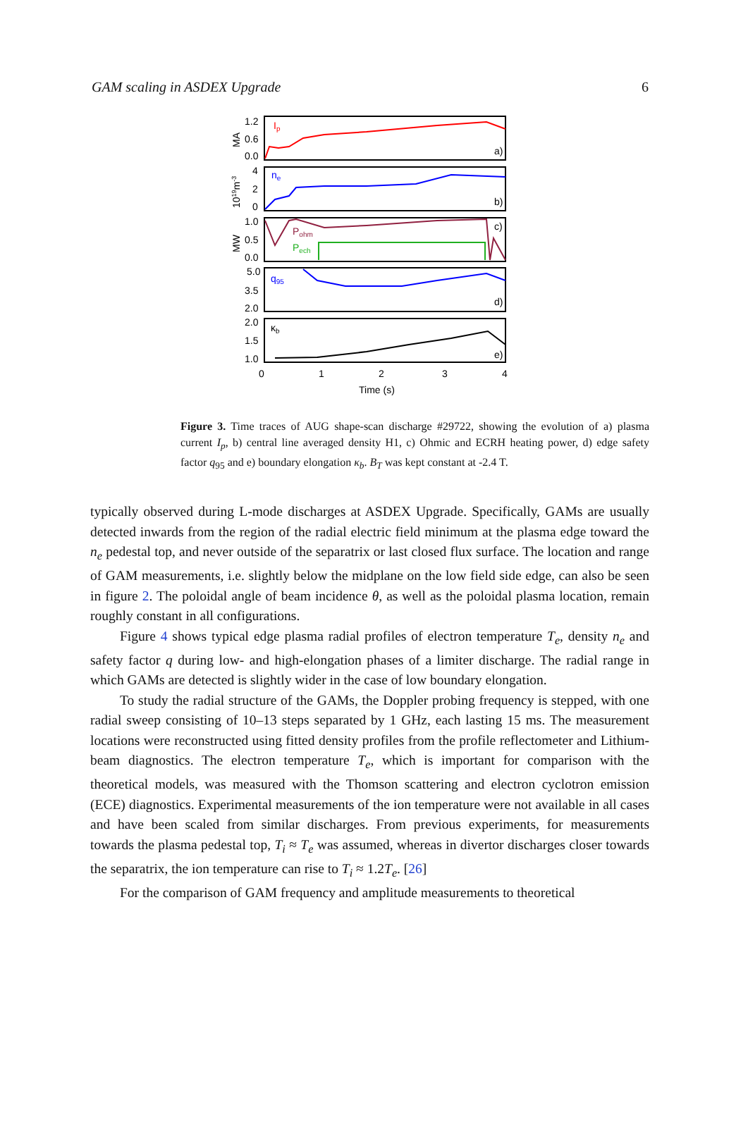GAM scaling in ASDEX Upgrade 6
1.2
0.6
0.0
4
2
0
1.0
0.5
0.0
5.0
3.5
2.0
2.0
1.5
1.0
Ip
ne
Pohm
Pech
q95
κb
a)
b)
c)
d)
e)
0
1
2
3
4
Time (s)
MA
1019m-3
MW
Figure 3. Time traces of AUG shape-scan discharge #29722, showing the evolution of a) plasma current I<sub>p</sub>, b) central line averaged density H1, c) Ohmic and ECRH heating power, d) edge safety factor q<sub>95</sub> and e) boundary elongation κ<sub>b</sub>. B<sub>T</sub> was kept constant at -2.4 T.
typically observed during L-mode discharges at ASDEX Upgrade. Specifically, GAMs are usually detected inwards from the region of the radial electric field minimum at the plasma edge toward the n<sub>e</sub> pedestal top, and never outside of the separatrix or last closed flux surface. The location and range of GAM measurements, i.e. slightly below the midplane on the low field side edge, can also be seen in figure 2. The poloidal angle of beam incidence θ, as well as the poloidal plasma location, remain roughly constant in all configurations.
Figure 4 shows typical edge plasma radial profiles of electron temperature T<sub>e</sub>, density n<sub>e</sub> and safety factor q during low- and high-elongation phases of a limiter discharge. The radial range in which GAMs are detected is slightly wider in the case of low boundary elongation.
To study the radial structure of the GAMs, the Doppler probing frequency is stepped, with one radial sweep consisting of 10–13 steps separated by 1 GHz, each lasting 15 ms. The measurement locations were reconstructed using fitted density profiles from the profile reflectometer and Lithium-beam diagnostics. The electron temperature T<sub>e</sub>, which is important for comparison with the theoretical models, was measured with the Thomson scattering and electron cyclotron emission (ECE) diagnostics. Experimental measurements of the ion temperature were not available in all cases and have been scaled from similar discharges. From previous experiments, for measurements towards the plasma pedestal top, T<sub>i</sub> ≈ T<sub>e</sub> was assumed, whereas in divertor discharges closer towards the separatrix, the ion temperature can rise to T<sub>i</sub> ≈ 1.2T<sub>e</sub>. [26]
For the comparison of GAM frequency and amplitude measurements to theoretical